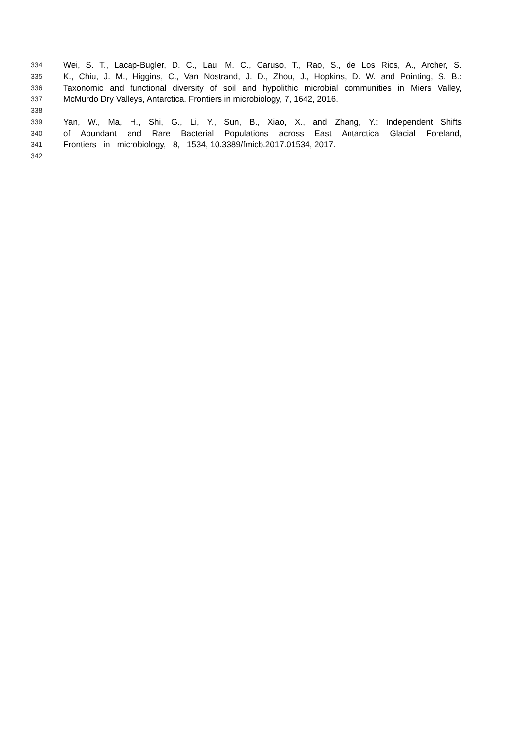334 Wei, S. T., Lacap-Bugler, D. C., Lau, M. C., Caruso, T., Rao, S., de Los Rios, A., Archer, S.
335 K., Chiu, J. M., Higgins, C., Van Nostrand, J. D., Zhou, J., Hopkins, D. W. and Pointing, S. B.:
336 Taxonomic and functional diversity of soil and hypolithic microbial communities in Miers Valley,
337 McMurdo Dry Valleys, Antarctica. Frontiers in microbiology, 7, 1642, 2016.
338
339 Yan, W., Ma, H., Shi, G., Li, Y., Sun, B., Xiao, X., and Zhang, Y.: Independent Shifts
340 of Abundant and Rare Bacterial Populations across East Antarctica Glacial Foreland,
341 Frontiers in microbiology, 8, 1534, 10.3389/fmicb.2017.01534, 2017.
342